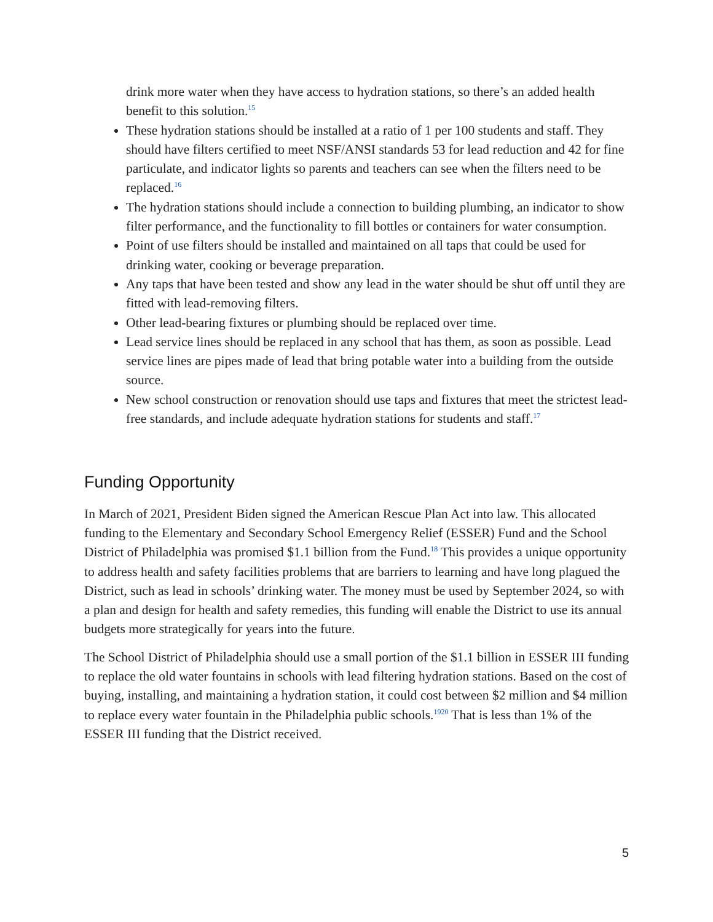drink more water when they have access to hydration stations, so there’s an added health benefit to this solution.<sup>15</sup>
These hydration stations should be installed at a ratio of 1 per 100 students and staff. They should have filters certified to meet NSF/ANSI standards 53 for lead reduction and 42 for fine particulate, and indicator lights so parents and teachers can see when the filters need to be replaced.<sup>16</sup>
The hydration stations should include a connection to building plumbing, an indicator to show filter performance, and the functionality to fill bottles or containers for water consumption.
Point of use filters should be installed and maintained on all taps that could be used for drinking water, cooking or beverage preparation.
Any taps that have been tested and show any lead in the water should be shut off until they are fitted with lead-removing filters.
Other lead-bearing fixtures or plumbing should be replaced over time.
Lead service lines should be replaced in any school that has them, as soon as possible. Lead service lines are pipes made of lead that bring potable water into a building from the outside source.
New school construction or renovation should use taps and fixtures that meet the strictest lead-free standards, and include adequate hydration stations for students and staff.<sup>17</sup>
Funding Opportunity
In March of 2021, President Biden signed the American Rescue Plan Act into law. This allocated funding to the Elementary and Secondary School Emergency Relief (ESSER) Fund and the School District of Philadelphia was promised $1.1 billion from the Fund.<sup>18</sup> This provides a unique opportunity to address health and safety facilities problems that are barriers to learning and have long plagued the District, such as lead in schools’ drinking water. The money must be used by September 2024, so with a plan and design for health and safety remedies, this funding will enable the District to use its annual budgets more strategically for years into the future.
The School District of Philadelphia should use a small portion of the $1.1 billion in ESSER III funding to replace the old water fountains in schools with lead filtering hydration stations. Based on the cost of buying, installing, and maintaining a hydration station, it could cost between $2 million and $4 million to replace every water fountain in the Philadelphia public schools.<sup>1920</sup> That is less than 1% of the ESSER III funding that the District received.
5